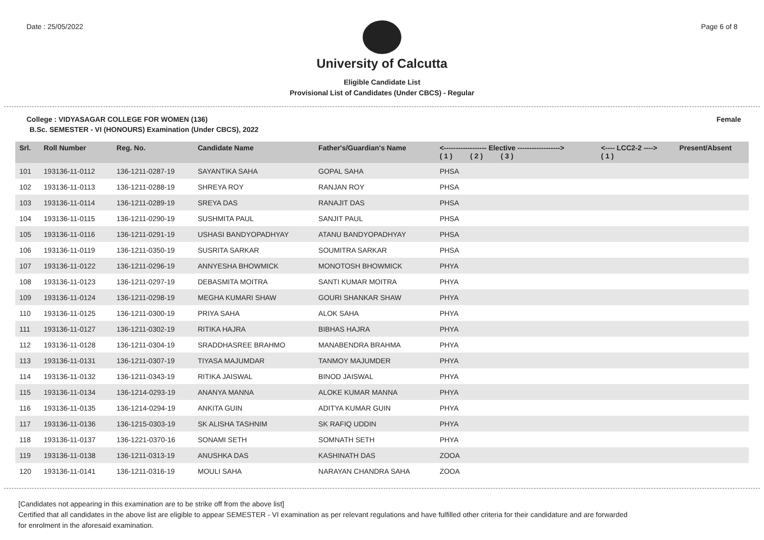Date : 25/05/2022 Page 6 of 8
University of Calcutta
Eligible Candidate List
Provisional List of Candidates (Under CBCS) - Regular
College : VIDYASAGAR COLLEGE FOR WOMEN (136) Female
B.Sc. SEMESTER - VI (HONOURS) Examination (Under CBCS), 2022
| Srl. | Roll Number | Reg. No. | Candidate Name | Father's/Guardian's Name | <------------------ Elective ------------------> ( 1 ) ( 2 ) ( 3 ) | | | <---- LCC2-2 ----> ( 1 ) | Present/Absent |
| --- | --- | --- | --- | --- | --- | --- | --- | --- | --- |
| 101 | 193136-11-0112 | 136-1211-0287-19 | SAYANTIKA SAHA | GOPAL SAHA | PHSA | | | | |
| 102 | 193136-11-0113 | 136-1211-0288-19 | SHREYA ROY | RANJAN ROY | PHSA | | | | |
| 103 | 193136-11-0114 | 136-1211-0289-19 | SREYA DAS | RANAJIT DAS | PHSA | | | | |
| 104 | 193136-11-0115 | 136-1211-0290-19 | SUSHMITA PAUL | SANJIT PAUL | PHSA | | | | |
| 105 | 193136-11-0116 | 136-1211-0291-19 | USHASI BANDYOPADHYAY | ATANU BANDYOPADHYAY | PHSA | | | | |
| 106 | 193136-11-0119 | 136-1211-0350-19 | SUSRITA SARKAR | SOUMITRA SARKAR | PHSA | | | | |
| 107 | 193136-11-0122 | 136-1211-0296-19 | ANNYESHA BHOWMICK | MONOTOSH BHOWMICK | PHYA | | | | |
| 108 | 193136-11-0123 | 136-1211-0297-19 | DEBASMITA MOITRA | SANTI KUMAR MOITRA | PHYA | | | | |
| 109 | 193136-11-0124 | 136-1211-0298-19 | MEGHA KUMARI SHAW | GOURI SHANKAR SHAW | PHYA | | | | |
| 110 | 193136-11-0125 | 136-1211-0300-19 | PRIYA SAHA | ALOK SAHA | PHYA | | | | |
| 111 | 193136-11-0127 | 136-1211-0302-19 | RITIKA HAJRA | BIBHAS HAJRA | PHYA | | | | |
| 112 | 193136-11-0128 | 136-1211-0304-19 | SRADDHASREE BRAHMO | MANABENDRA BRAHMA | PHYA | | | | |
| 113 | 193136-11-0131 | 136-1211-0307-19 | TIYASA MAJUMDAR | TANMOY MAJUMDER | PHYA | | | | |
| 114 | 193136-11-0132 | 136-1211-0343-19 | RITIKA JAISWAL | BINOD JAISWAL | PHYA | | | | |
| 115 | 193136-11-0134 | 136-1214-0293-19 | ANANYA MANNA | ALOKE KUMAR MANNA | PHYA | | | | |
| 116 | 193136-11-0135 | 136-1214-0294-19 | ANKITA GUIN | ADITYA KUMAR GUIN | PHYA | | | | |
| 117 | 193136-11-0136 | 136-1215-0303-19 | SK ALISHA TASHNIM | SK RAFIQ UDDIN | PHYA | | | | |
| 118 | 193136-11-0137 | 136-1221-0370-16 | SONAMI SETH | SOMNATH SETH | PHYA | | | | |
| 119 | 193136-11-0138 | 136-1211-0313-19 | ANUSHKA DAS | KASHINATH DAS | ZOOA | | | | |
| 120 | 193136-11-0141 | 136-1211-0316-19 | MOULI SAHA | NARAYAN CHANDRA SAHA | ZOOA | | | | |
[Candidates not appearing in this examination are to be strike off from the above list]
Certified that all candidates in the above list are eligible to appear SEMESTER - VI examination as per relevant regulations and have fulfilled other criteria for their candidature and are forwarded
for enrolment in the aforesaid examination.